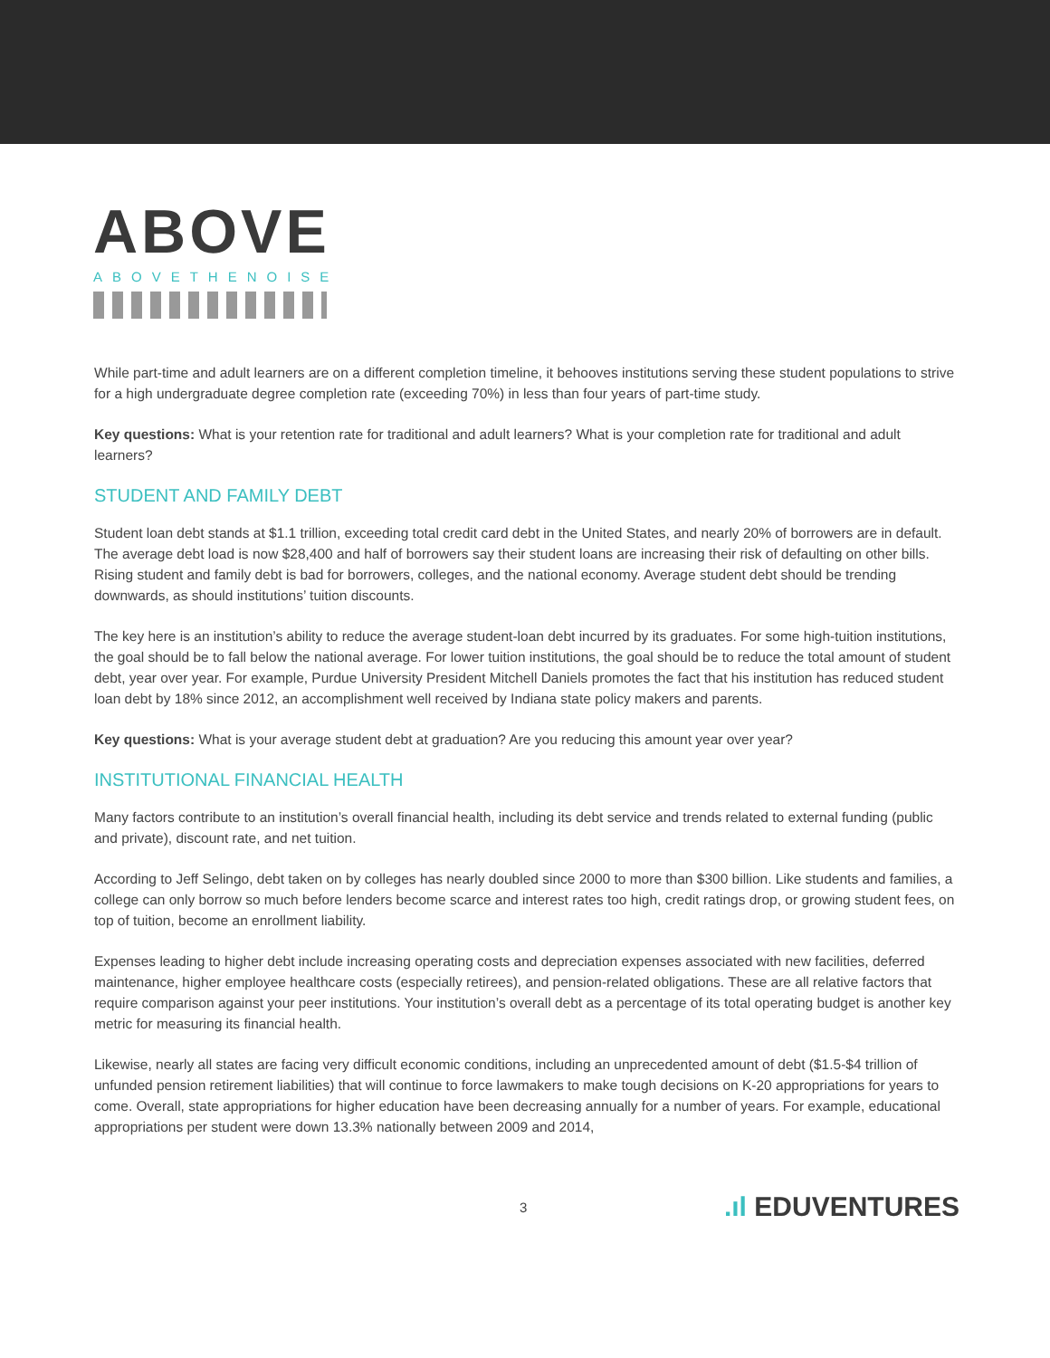ABOVE
ABOVETHENOISE
While part-time and adult learners are on a different completion timeline, it behooves institutions serving these student populations to strive for a high undergraduate degree completion rate (exceeding 70%) in less than four years of part-time study.
Key questions: What is your retention rate for traditional and adult learners? What is your completion rate for traditional and adult learners?
STUDENT AND FAMILY DEBT
Student loan debt stands at $1.1 trillion, exceeding total credit card debt in the United States, and nearly 20% of borrowers are in default. The average debt load is now $28,400 and half of borrowers say their student loans are increasing their risk of defaulting on other bills. Rising student and family debt is bad for borrowers, colleges, and the national economy. Average student debt should be trending downwards, as should institutions’ tuition discounts.
The key here is an institution’s ability to reduce the average student-loan debt incurred by its graduates. For some high-tuition institutions, the goal should be to fall below the national average. For lower tuition institutions, the goal should be to reduce the total amount of student debt, year over year. For example, Purdue University President Mitchell Daniels promotes the fact that his institution has reduced student loan debt by 18% since 2012, an accomplishment well received by Indiana state policy makers and parents.
Key questions: What is your average student debt at graduation? Are you reducing this amount year over year?
INSTITUTIONAL FINANCIAL HEALTH
Many factors contribute to an institution’s overall financial health, including its debt service and trends related to external funding (public and private), discount rate, and net tuition.
According to Jeff Selingo, debt taken on by colleges has nearly doubled since 2000 to more than $300 billion. Like students and families, a college can only borrow so much before lenders become scarce and interest rates too high, credit ratings drop, or growing student fees, on top of tuition, become an enrollment liability.
Expenses leading to higher debt include increasing operating costs and depreciation expenses associated with new facilities, deferred maintenance, higher employee healthcare costs (especially retirees), and pension-related obligations. These are all relative factors that require comparison against your peer institutions. Your institution’s overall debt as a percentage of its total operating budget is another key metric for measuring its financial health.
Likewise, nearly all states are facing very difficult economic conditions, including an unprecedented amount of debt ($1.5-$4 trillion of unfunded pension retirement liabilities) that will continue to force lawmakers to make tough decisions on K-20 appropriations for years to come. Overall, state appropriations for higher education have been decreasing annually for a number of years. For example, educational appropriations per student were down 13.3% nationally between 2009 and 2014,
3.ıl EDUVENTURES